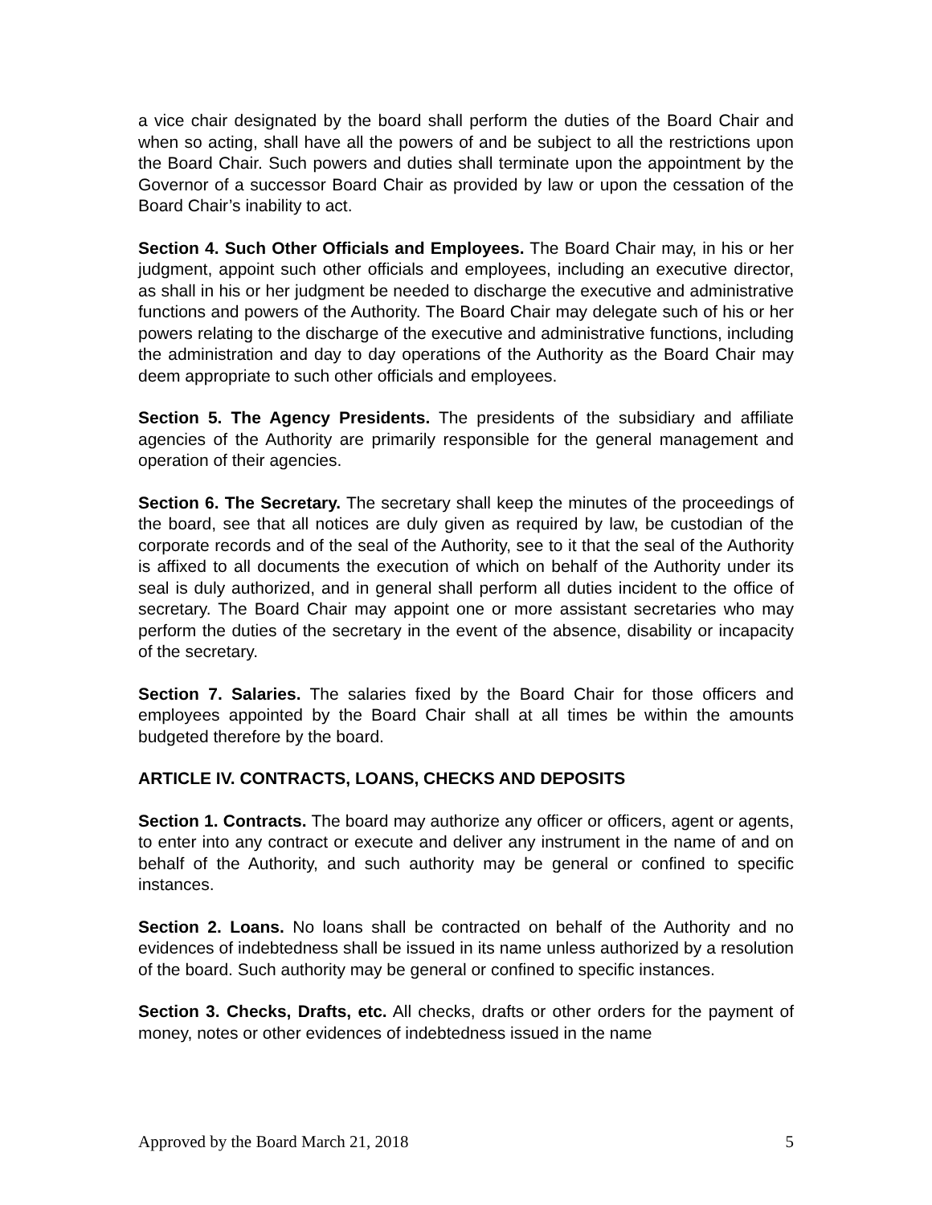a vice chair designated by the board shall perform the duties of the Board Chair and when so acting, shall have all the powers of and be subject to all the restrictions upon the Board Chair. Such powers and duties shall terminate upon the appointment by the Governor of a successor Board Chair as provided by law or upon the cessation of the Board Chair’s inability to act.
Section 4. Such Other Officials and Employees. The Board Chair may, in his or her judgment, appoint such other officials and employees, including an executive director, as shall in his or her judgment be needed to discharge the executive and administrative functions and powers of the Authority. The Board Chair may delegate such of his or her powers relating to the discharge of the executive and administrative functions, including the administration and day to day operations of the Authority as the Board Chair may deem appropriate to such other officials and employees.
Section 5. The Agency Presidents. The presidents of the subsidiary and affiliate agencies of the Authority are primarily responsible for the general management and operation of their agencies.
Section 6. The Secretary. The secretary shall keep the minutes of the proceedings of the board, see that all notices are duly given as required by law, be custodian of the corporate records and of the seal of the Authority, see to it that the seal of the Authority is affixed to all documents the execution of which on behalf of the Authority under its seal is duly authorized, and in general shall perform all duties incident to the office of secretary. The Board Chair may appoint one or more assistant secretaries who may perform the duties of the secretary in the event of the absence, disability or incapacity of the secretary.
Section 7. Salaries. The salaries fixed by the Board Chair for those officers and employees appointed by the Board Chair shall at all times be within the amounts budgeted therefore by the board.
ARTICLE IV. CONTRACTS, LOANS, CHECKS AND DEPOSITS
Section 1. Contracts. The board may authorize any officer or officers, agent or agents, to enter into any contract or execute and deliver any instrument in the name of and on behalf of the Authority, and such authority may be general or confined to specific instances.
Section 2. Loans. No loans shall be contracted on behalf of the Authority and no evidences of indebtedness shall be issued in its name unless authorized by a resolution of the board. Such authority may be general or confined to specific instances.
Section 3. Checks, Drafts, etc. All checks, drafts or other orders for the payment of money, notes or other evidences of indebtedness issued in the name
Approved by the Board March 21, 2018 5